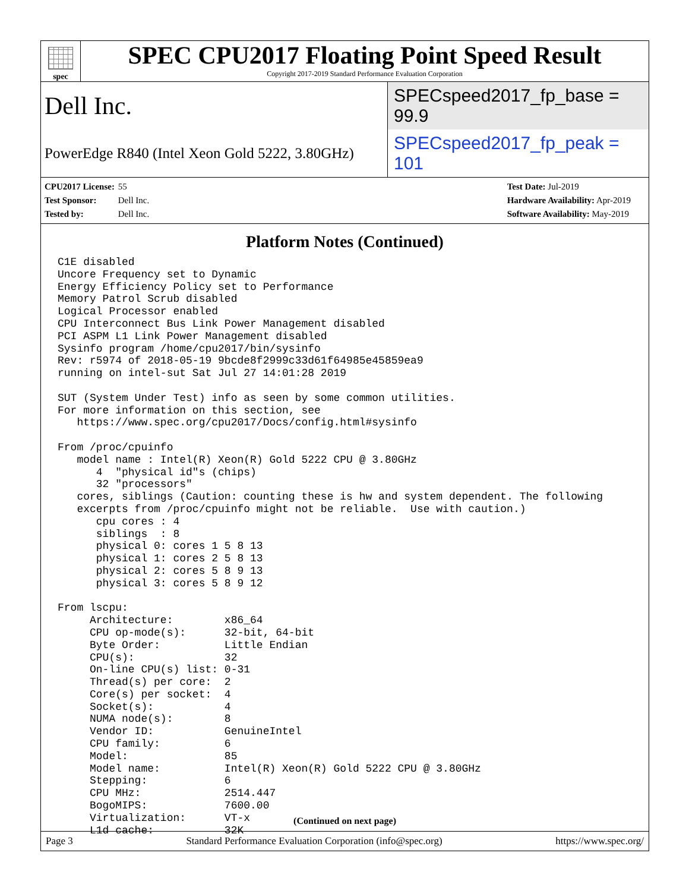spec
SPEC CPU2017 Floating Point Speed Result
Copyright 2017-2019 Standard Performance Evaluation Corporation
Dell Inc.
SPECspeed2017_fp_base = 99.9
PowerEdge R840 (Intel Xeon Gold 5222, 3.80GHz)
SPECspeed2017_fp_peak = 101
CPU2017 License: 55
Test Sponsor: Dell Inc.
Tested by: Dell Inc.
Test Date: Jul-2019
Hardware Availability: Apr-2019
Software Availability: May-2019
Platform Notes (Continued)
C1E disabled
Uncore Frequency set to Dynamic
Energy Efficiency Policy set to Performance
Memory Patrol Scrub disabled
Logical Processor enabled
CPU Interconnect Bus Link Power Management disabled
PCI ASPM L1 Link Power Management disabled
Sysinfo program /home/cpu2017/bin/sysinfo
Rev: r5974 of 2018-05-19 9bcde8f2999c33d61f64985e45859ea9
running on intel-sut Sat Jul 27 14:01:28 2019

SUT (System Under Test) info as seen by some common utilities.
For more information on this section, see
   https://www.spec.org/cpu2017/Docs/config.html#sysinfo

From /proc/cpuinfo
   model name : Intel(R) Xeon(R) Gold 5222 CPU @ 3.80GHz
      4  "physical id"s (chips)
      32 "processors"
   cores, siblings (Caution: counting these is hw and system dependent. The following
   excerpts from /proc/cpuinfo might not be reliable.  Use with caution.)
      cpu cores : 4
      siblings  : 8
      physical 0: cores 1 5 8 13
      physical 1: cores 2 5 8 13
      physical 2: cores 5 8 9 13
      physical 3: cores 5 8 9 12

From lscpu:
     Architecture:        x86_64
     CPU op-mode(s):      32-bit, 64-bit
     Byte Order:          Little Endian
     CPU(s):              32
     On-line CPU(s) list: 0-31
     Thread(s) per core:  2
     Core(s) per socket:  4
     Socket(s):           4
     NUMA node(s):        8
     Vendor ID:           GenuineIntel
     CPU family:          6
     Model:               85
     Model name:          Intel(R) Xeon(R) Gold 5222 CPU @ 3.80GHz
     Stepping:            6
     CPU MHz:             2514.447
     BogoMIPS:            7600.00
     Virtualization:      VT-x
     L1d cache:           32K
(Continued on next page)
Page 3 Standard Performance Evaluation Corporation (info@spec.org) https://www.spec.org/